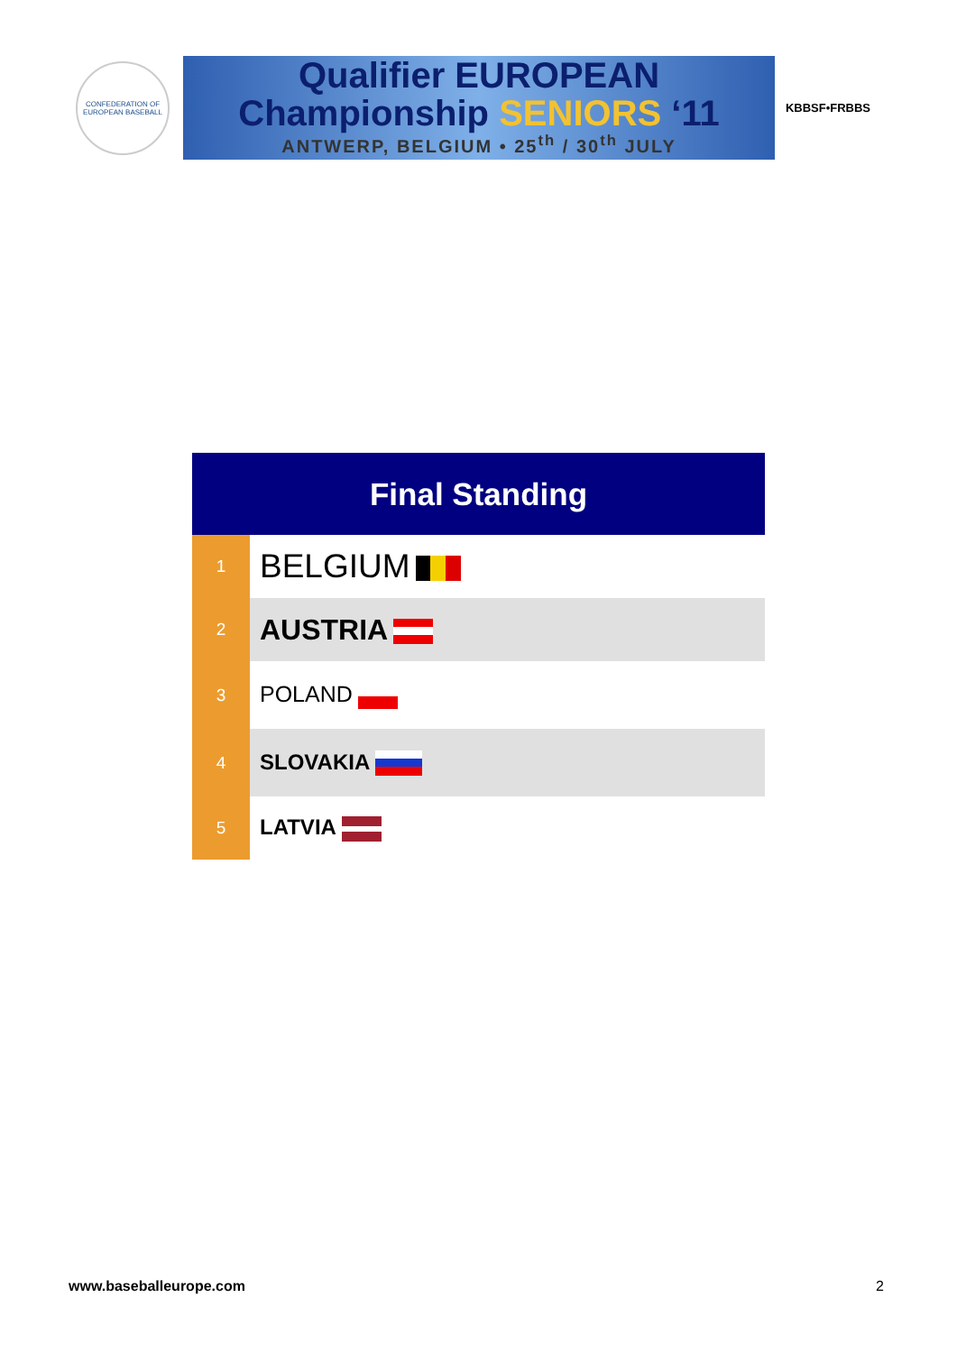CONFEDERATION OF EUROPEAN BASEBALL
Qualifier EUROPEAN
Championship SENIORS ‘11
ANTWERP, BELGIUM • 25<sup>th</sup> / 30<sup>th</sup> JULY
KBBSF•FRBBS
| Final Standing | |
| --- | --- |
| 1 | BELGIUM |
| 2 | AUSTRIA |
| 3 | POLAND |
| 4 | SLOVAKIA |
| 5 | LATVIA |
www.baseballeurope.com 2